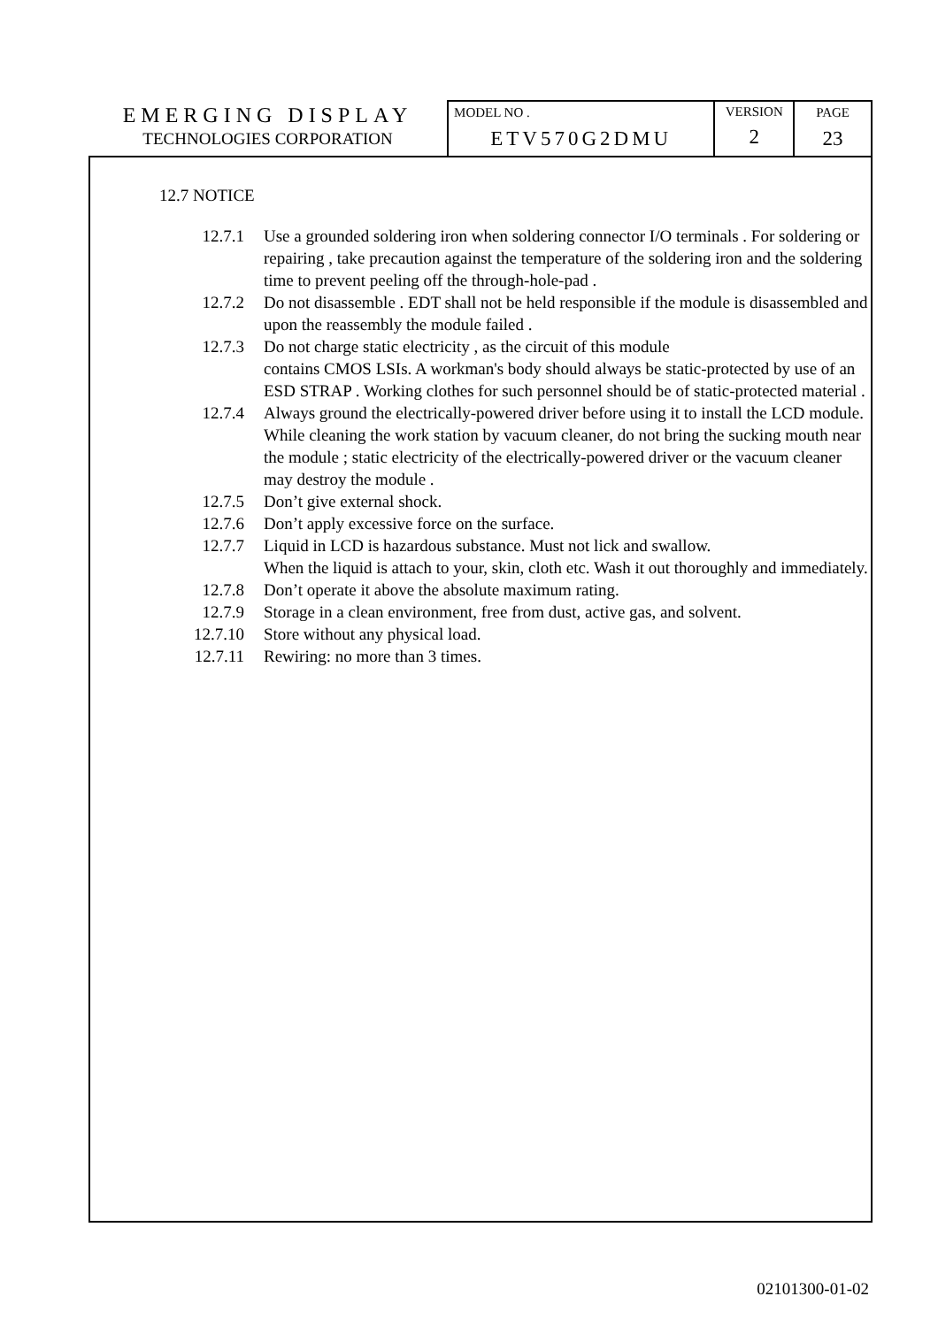EMERGING DISPLAY
TECHNOLOGIES CORPORATION
MODEL NO .
ETV570G2DMU
VERSION
2
PAGE
23
12.7 NOTICE
| 12.7.1 | Use a grounded soldering iron when soldering connector I/O terminals . For soldering or repairing , take precaution against the temperature of the soldering iron and the soldering time to prevent peeling off the through-hole-pad . |
| 12.7.2 | Do not disassemble . EDT shall not be held responsible if the module is disassembled and upon the reassembly the module failed . |
| 12.7.3 | Do not charge static electricity , as the circuit of this module contains CMOS LSIs. A workman's body should always be static-protected by use of an ESD STRAP . Working clothes for such personnel should be of static-protected material . |
| 12.7.4 | Always ground the electrically-powered driver before using it to install the LCD module. While cleaning the work station by vacuum cleaner, do not bring the sucking mouth near the module ; static electricity of the electrically-powered driver or the vacuum cleaner may destroy the module . |
| 12.7.5 | Don’t give external shock. |
| 12.7.6 | Don’t apply excessive force on the surface. |
| 12.7.7 | Liquid in LCD is hazardous substance. Must not lick and swallow. When the liquid is attach to your, skin, cloth etc. Wash it out thoroughly and immediately. |
| 12.7.8 | Don’t operate it above the absolute maximum rating. |
| 12.7.9 | Storage in a clean environment, free from dust, active gas, and solvent. |
| 12.7.10 | Store without any physical load. |
| 12.7.11 | Rewiring: no more than 3 times. |
02101300-01-02